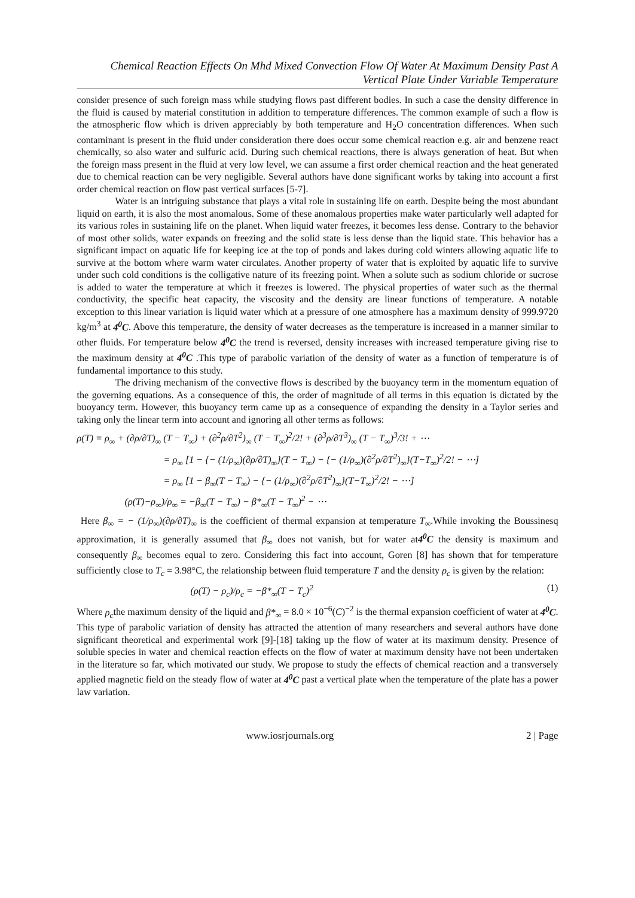Chemical Reaction Effects On Mhd Mixed Convection Flow Of Water At Maximum Density Past A Vertical Plate Under Variable Temperature
consider presence of such foreign mass while studying flows past different bodies. In such a case the density difference in the fluid is caused by material constitution in addition to temperature differences. The common example of such a flow is the atmospheric flow which is driven appreciably by both temperature and H<sub>2</sub>O concentration differences. When such contaminant is present in the fluid under consideration there does occur some chemical reaction e.g. air and benzene react chemically, so also water and sulfuric acid. During such chemical reactions, there is always generation of heat. But when the foreign mass present in the fluid at very low level, we can assume a first order chemical reaction and the heat generated due to chemical reaction can be very negligible. Several authors have done significant works by taking into account a first order chemical reaction on flow past vertical surfaces [5-7].
Water is an intriguing substance that plays a vital role in sustaining life on earth. Despite being the most abundant liquid on earth, it is also the most anomalous. Some of these anomalous properties make water particularly well adapted for its various roles in sustaining life on the planet. When liquid water freezes, it becomes less dense. Contrary to the behavior of most other solids, water expands on freezing and the solid state is less dense than the liquid state. This behavior has a significant impact on aquatic life for keeping ice at the top of ponds and lakes during cold winters allowing aquatic life to survive at the bottom where warm water circulates. Another property of water that is exploited by aquatic life to survive under such cold conditions is the colligative nature of its freezing point. When a solute such as sodium chloride or sucrose is added to water the temperature at which it freezes is lowered. The physical properties of water such as the thermal conductivity, the specific heat capacity, the viscosity and the density are linear functions of temperature. A notable exception to this linear variation is liquid water which at a pressure of one atmosphere has a maximum density of 999.9720 kg/m<sup>3</sup> at 4<sup>0</sup>C. Above this temperature, the density of water decreases as the temperature is increased in a manner similar to other fluids. For temperature below 4<sup>0</sup>C the trend is reversed, density increases with increased temperature giving rise to the maximum density at 4<sup>0</sup>C .This type of parabolic variation of the density of water as a function of temperature is of fundamental importance to this study.
The driving mechanism of the convective flows is described by the buoyancy term in the momentum equation of the governing equations. As a consequence of this, the order of magnitude of all terms in this equation is dictated by the buoyancy term. However, this buoyancy term came up as a consequence of expanding the density in a Taylor series and taking only the linear term into account and ignoring all other terms as follows:
ρ(T) = ρ<sub>∞</sub> + (∂ρ/∂T)<sub>∞</sub> (T − T<sub>∞</sub>) + (∂<sup>2</sup>ρ/∂T<sup>2</sup>)<sub>∞</sub> (T − T<sub>∞</sub>)<sup>2</sup>/2! + (∂<sup>3</sup>ρ/∂T<sup>3</sup>)<sub>∞</sub> (T − T<sub>∞</sub>)<sup>3</sup>/3! + ⋯
= ρ<sub>∞</sub> [1 − {− (1/ρ<sub>∞</sub>)(∂ρ/∂T)<sub>∞</sub>}(T − T<sub>∞</sub>) − {− (1/ρ<sub>∞</sub>)(∂<sup>2</sup>ρ/∂T<sup>2</sup>)<sub>∞</sub>}(T−T<sub>∞</sub>)<sup>2</sup>/2! − ⋯]
= ρ<sub>∞</sub> [1 − β<sub>∞</sub>(T − T<sub>∞</sub>) − {− (1/ρ<sub>∞</sub>)(∂<sup>2</sup>ρ/∂T<sup>2</sup>)<sub>∞</sub>}(T−T<sub>∞</sub>)<sup>2</sup>/2! − ⋯]
(ρ(T)−ρ<sub>∞</sub>)/ρ<sub>∞</sub> = −β<sub>∞</sub>(T − T<sub>∞</sub>) − β*<sub>∞</sub>(T − T<sub>∞</sub>)<sup>2</sup> − ⋯
Here β<sub>∞</sub> = − (1/ρ<sub>∞</sub>)(∂ρ/∂T)<sub>∞</sub> is the coefficient of thermal expansion at temperature T<sub>∞</sub>.While invoking the Boussinesq approximation, it is generally assumed that β<sub>∞</sub> does not vanish, but for water at4<sup>0</sup>C the density is maximum and consequently β<sub>∞</sub> becomes equal to zero. Considering this fact into account, Goren [8] has shown that for temperature sufficiently close to T<sub>c</sub> = 3.98°C, the relationship between fluid temperature T and the density ρ<sub>c</sub> is given by the relation:
(ρ(T) − ρ<sub>c</sub>)/ρ<sub>c</sub> = −β*<sub>∞</sub>(T − T<sub>c</sub>)<sup>2</sup> (1)
Where ρ<sub>c</sub>the maximum density of the liquid and β*<sub>∞</sub> = 8.0 × 10<sup>−6</sup>(C)<sup>−2</sup> is the thermal expansion coefficient of water at 4<sup>0</sup>C. This type of parabolic variation of density has attracted the attention of many researchers and several authors have done significant theoretical and experimental work [9]-[18] taking up the flow of water at its maximum density. Presence of soluble species in water and chemical reaction effects on the flow of water at maximum density have not been undertaken in the literature so far, which motivated our study. We propose to study the effects of chemical reaction and a transversely applied magnetic field on the steady flow of water at 4<sup>0</sup>C past a vertical plate when the temperature of the plate has a power law variation.
www.iosrjournals.org 2 | Page